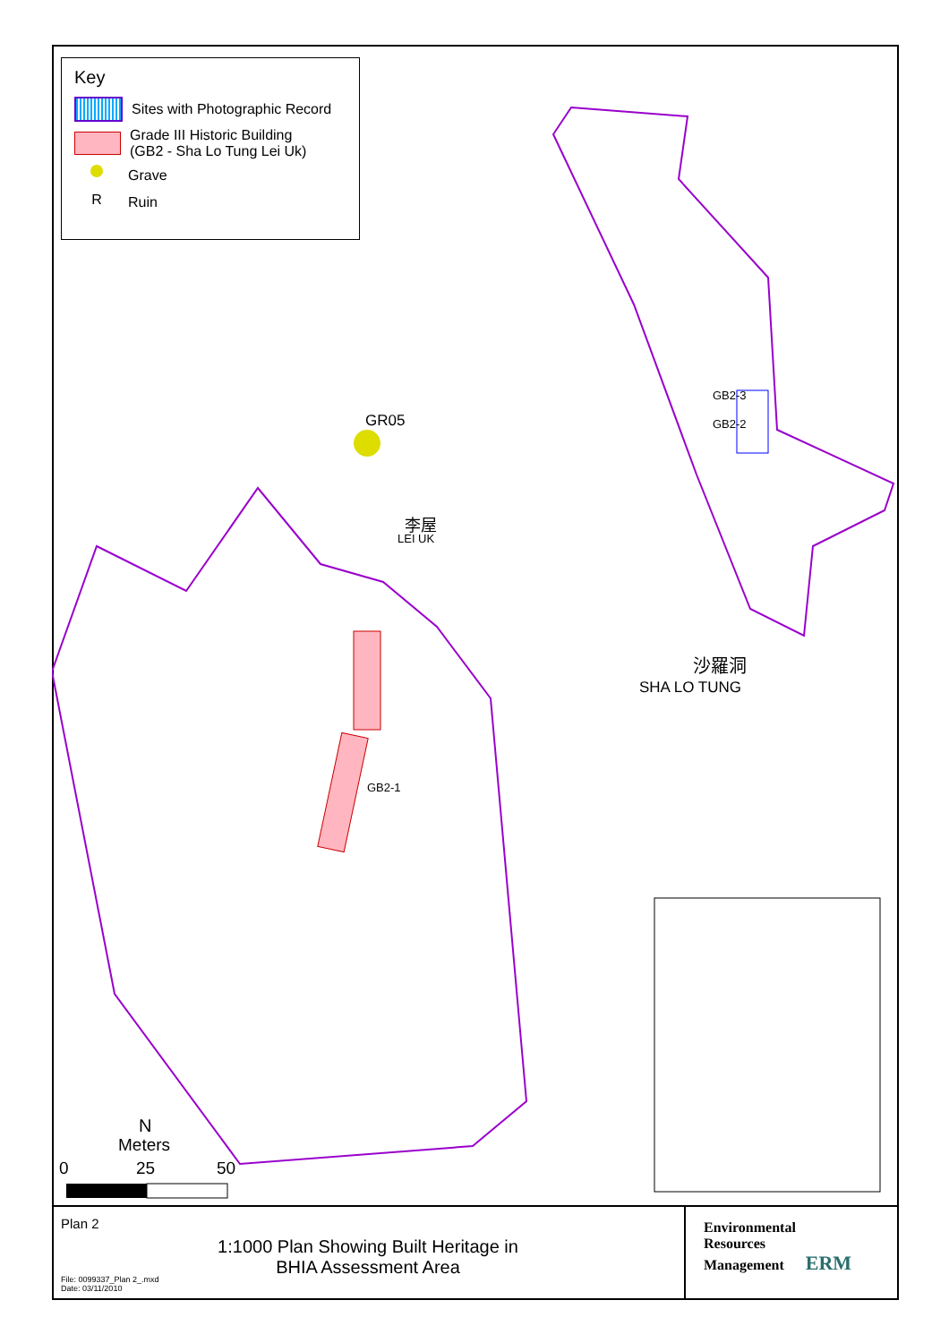Key
Sites with Photographic Record
Grade III Historic Building
(GB2 - Sha Lo Tung Lei Uk)
Grave
R
Ruin
GR05
李屋
LEI UK
GB2-3
GB2-2
GB2-1
沙羅洞
SHA LO TUNG
N
Meters
0 25 50
Plan 2
1:1000 Plan Showing Built Heritage in
BHIA Assessment Area
File: 0099337_Plan 2_.mxd
Date: 03/11/2010
Environmental
Resources
Management ERM